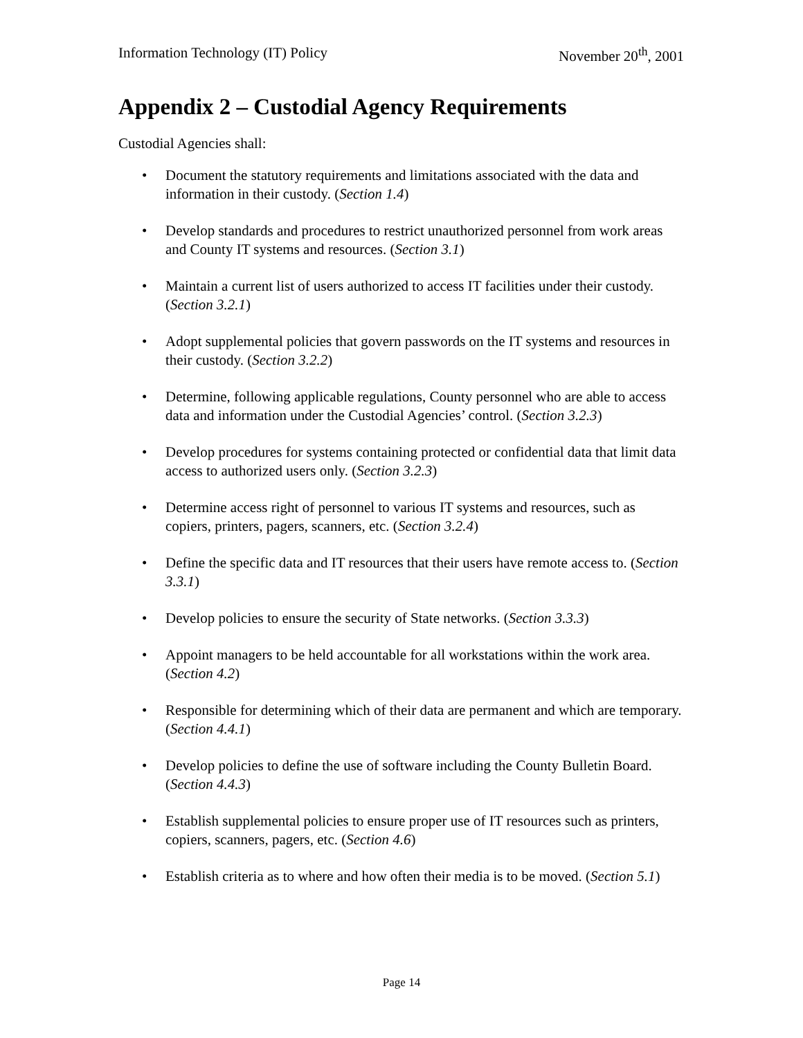Information Technology (IT) Policy November 20<sup>th</sup>, 2001
Appendix 2 – Custodial Agency Requirements
Custodial Agencies shall:
• Document the statutory requirements and limitations associated with the data and information in their custody. (Section 1.4)
• Develop standards and procedures to restrict unauthorized personnel from work areas and County IT systems and resources. (Section 3.1)
• Maintain a current list of users authorized to access IT facilities under their custody. (Section 3.2.1)
• Adopt supplemental policies that govern passwords on the IT systems and resources in their custody. (Section 3.2.2)
• Determine, following applicable regulations, County personnel who are able to access data and information under the Custodial Agencies’ control. (Section 3.2.3)
• Develop procedures for systems containing protected or confidential data that limit data access to authorized users only. (Section 3.2.3)
• Determine access right of personnel to various IT systems and resources, such as copiers, printers, pagers, scanners, etc. (Section 3.2.4)
• Define the specific data and IT resources that their users have remote access to. (Section 3.3.1)
• Develop policies to ensure the security of State networks. (Section 3.3.3)
• Appoint managers to be held accountable for all workstations within the work area. (Section 4.2)
• Responsible for determining which of their data are permanent and which are temporary. (Section 4.4.1)
• Develop policies to define the use of software including the County Bulletin Board. (Section 4.4.3)
• Establish supplemental policies to ensure proper use of IT resources such as printers, copiers, scanners, pagers, etc. (Section 4.6)
• Establish criteria as to where and how often their media is to be moved. (Section 5.1)
Page 14